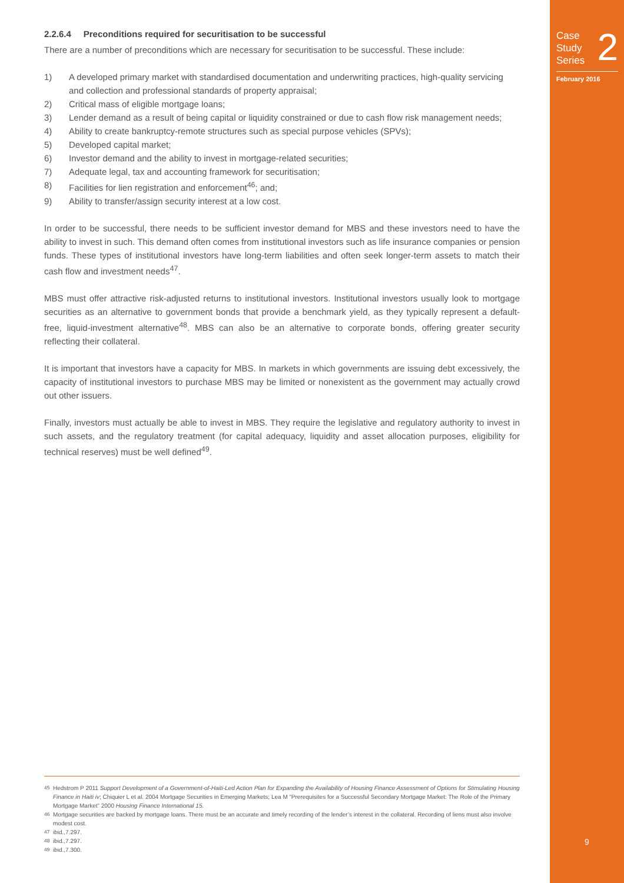2.2.6.4 Preconditions required for securitisation to be successful
There are a number of preconditions which are necessary for securitisation to be successful. These include:
1) A developed primary market with standardised documentation and underwriting practices, high-quality servicing and collection and professional standards of property appraisal;
2) Critical mass of eligible mortgage loans;
3) Lender demand as a result of being capital or liquidity constrained or due to cash flow risk management needs;
4) Ability to create bankruptcy-remote structures such as special purpose vehicles (SPVs);
5) Developed capital market;
6) Investor demand and the ability to invest in mortgage-related securities;
7) Adequate legal, tax and accounting framework for securitisation;
8) Facilities for lien registration and enforcement<sup>46</sup>; and;
9) Ability to transfer/assign security interest at a low cost.
In order to be successful, there needs to be sufficient investor demand for MBS and these investors need to have the ability to invest in such. This demand often comes from institutional investors such as life insurance companies or pension funds. These types of institutional investors have long-term liabilities and often seek longer-term assets to match their cash flow and investment needs<sup>47</sup>.
MBS must offer attractive risk-adjusted returns to institutional investors. Institutional investors usually look to mortgage securities as an alternative to government bonds that provide a benchmark yield, as they typically represent a default-free, liquid-investment alternative<sup>48</sup>. MBS can also be an alternative to corporate bonds, offering greater security reflecting their collateral.
It is important that investors have a capacity for MBS. In markets in which governments are issuing debt excessively, the capacity of institutional investors to purchase MBS may be limited or nonexistent as the government may actually crowd out other issuers.
Finally, investors must actually be able to invest in MBS. They require the legislative and regulatory authority to invest in such assets, and the regulatory treatment (for capital adequacy, liquidity and asset allocation purposes, eligibility for technical reserves) must be well defined<sup>49</sup>.
<sup>45</sup> Hedstrom P 2011 Support Development of a Government-of-Haiti-Led Action Plan for Expanding the Availability of Housing Finance Assessment of Options for Stimulating Housing Finance in Haiti iv; Chiquier L et al. 2004 Mortgage Securities in Emerging Markets; Lea M “Prerequisites for a Successful Secondary Mortgage Market: The Role of the Primary Mortgage Market” 2000 Housing Finance International 15.
<sup>46</sup> Mortgage securities are backed by mortgage loans. There must be an accurate and timely recording of the lender’s interest in the collateral. Recording of liens must also involve modest cost.
<sup>47</sup> ibid.,7.297.
<sup>48</sup> ibid.,7.297.
<sup>49</sup> ibid.,7.300.
Case
Study
Series
2
February 2016
9